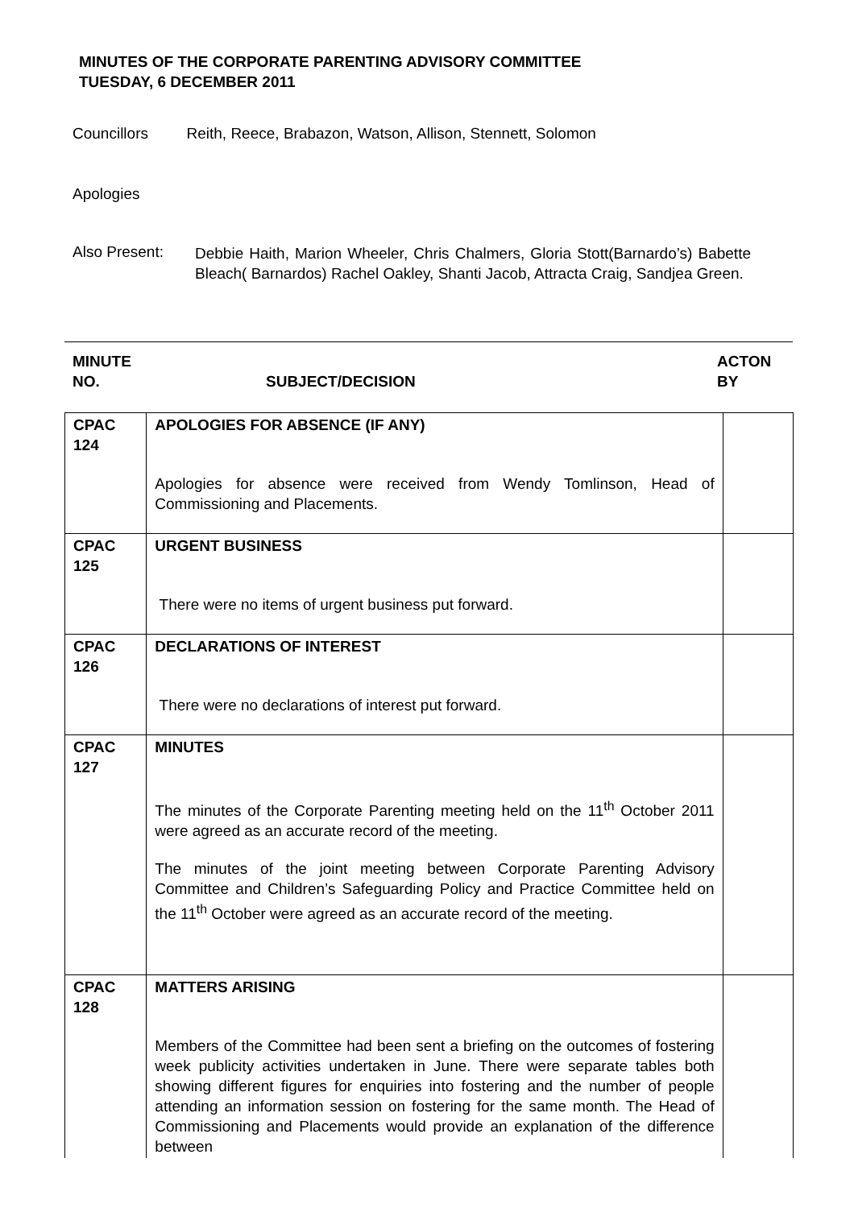MINUTES OF THE CORPORATE PARENTING ADVISORY COMMITTEE
TUESDAY, 6 DECEMBER 2011
Councillors Reith, Reece, Brabazon, Watson, Allison, Stennett, Solomon
Apologies
Also Present:
Debbie Haith, Marion Wheeler, Chris Chalmers, Gloria Stott(Barnardo’s) Babette Bleach( Barnardos) Rachel Oakley, Shanti Jacob, Attracta Craig, Sandjea Green.
MINUTE
NO.
SUBJECT/DECISION
ACTON
BY
| CPAC 124 | APOLOGIES FOR ABSENCE (IF ANY) Apologies for absence were received from Wendy Tomlinson, Head of Commissioning and Placements. | |
| CPAC 125 | URGENT BUSINESS There were no items of urgent business put forward. | |
| CPAC 126 | DECLARATIONS OF INTEREST There were no declarations of interest put forward. | |
| CPAC 127 | MINUTES The minutes of the Corporate Parenting meeting held on the 11<sup>th</sup> October 2011 were agreed as an accurate record of the meeting. The minutes of the joint meeting between Corporate Parenting Advisory Committee and Children’s Safeguarding Policy and Practice Committee held on the 11<sup>th</sup> October were agreed as an accurate record of the meeting. | |
| CPAC 128 | MATTERS ARISING Members of the Committee had been sent a briefing on the outcomes of fostering week publicity activities undertaken in June. There were separate tables both showing different figures for enquiries into fostering and the number of people attending an information session on fostering for the same month. The Head of Commissioning and Placements would provide an explanation of the difference between | |